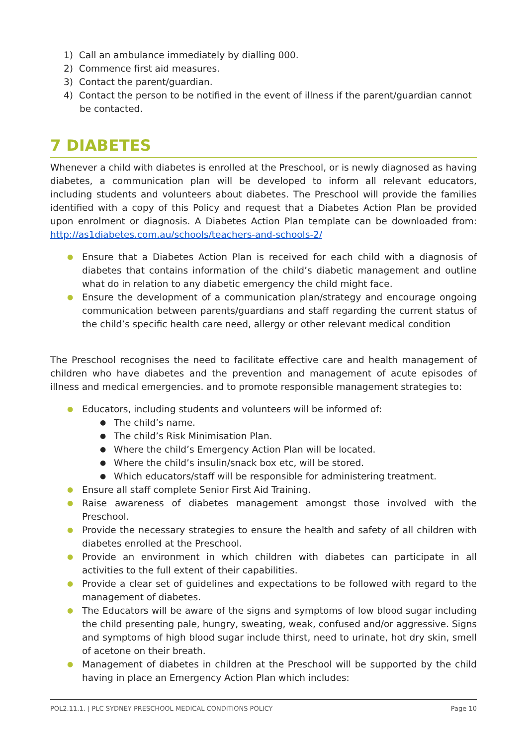1) Call an ambulance immediately by dialling 000.
2) Commence first aid measures.
3) Contact the parent/guardian.
4) Contact the person to be notified in the event of illness if the parent/guardian cannot be contacted.
7 DIABETES
Whenever a child with diabetes is enrolled at the Preschool, or is newly diagnosed as having diabetes, a communication plan will be developed to inform all relevant educators, including students and volunteers about diabetes. The Preschool will provide the families identified with a copy of this Policy and request that a Diabetes Action Plan be provided upon enrolment or diagnosis. A Diabetes Action Plan template can be downloaded from: http://as1diabetes.com.au/schools/teachers-and-schools-2/
● Ensure that a Diabetes Action Plan is received for each child with a diagnosis of diabetes that contains information of the child’s diabetic management and outline what do in relation to any diabetic emergency the child might face.
● Ensure the development of a communication plan/strategy and encourage ongoing communication between parents/guardians and staff regarding the current status of the child’s specific health care need, allergy or other relevant medical condition
The Preschool recognises the need to facilitate effective care and health management of children who have diabetes and the prevention and management of acute episodes of illness and medical emergencies. and to promote responsible management strategies to:
● Educators, including students and volunteers will be informed of:
● The child’s name.
● The child’s Risk Minimisation Plan.
● Where the child’s Emergency Action Plan will be located.
● Where the child’s insulin/snack box etc, will be stored.
● Which educators/staff will be responsible for administering treatment.
● Ensure all staff complete Senior First Aid Training.
● Raise awareness of diabetes management amongst those involved with the Preschool.
● Provide the necessary strategies to ensure the health and safety of all children with diabetes enrolled at the Preschool.
● Provide an environment in which children with diabetes can participate in all activities to the full extent of their capabilities.
● Provide a clear set of guidelines and expectations to be followed with regard to the management of diabetes.
● The Educators will be aware of the signs and symptoms of low blood sugar including the child presenting pale, hungry, sweating, weak, confused and/or aggressive. Signs and symptoms of high blood sugar include thirst, need to urinate, hot dry skin, smell of acetone on their breath.
● Management of diabetes in children at the Preschool will be supported by the child having in place an Emergency Action Plan which includes:
POL2.11.1. | PLC SYDNEY PRESCHOOL MEDICAL CONDITIONS POLICY Page 10